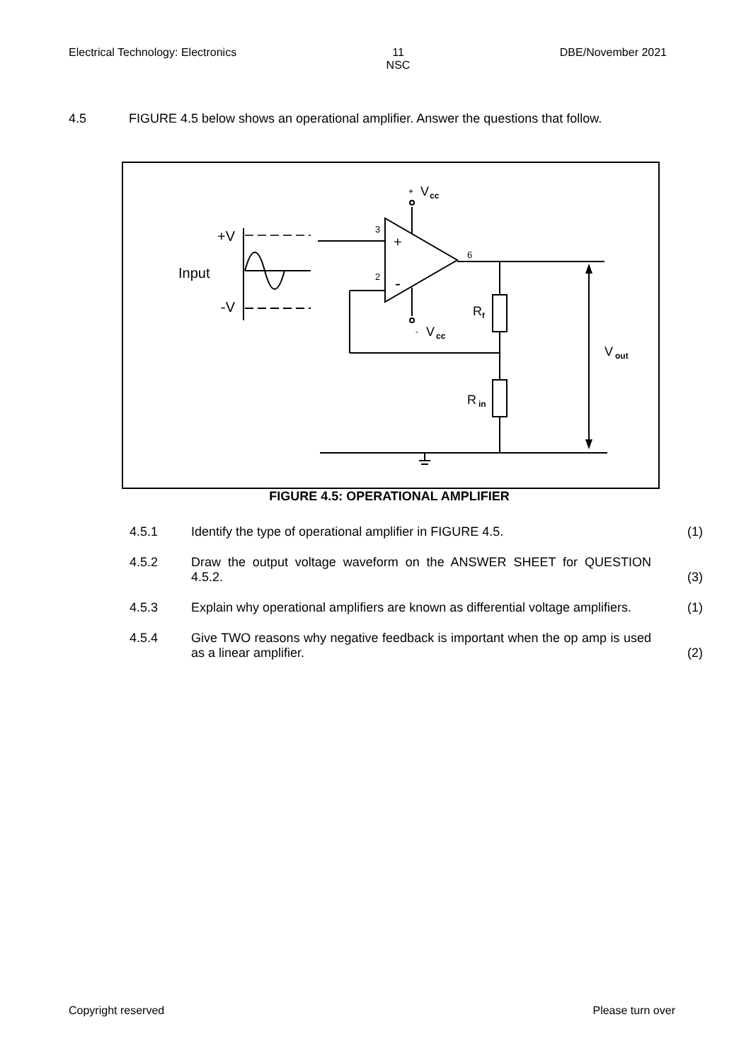Electrical Technology: Electronics 11
NSC DBE/November 2021
4.5 FIGURE 4.5 below shows an operational amplifier. Answer the questions that follow.
+
V
cc
-
V
cc
3
2
6
+
-
R
f
R
in
V
out
+V
Input
-V
FIGURE 4.5: OPERATIONAL AMPLIFIER
4.5.1
Identify the type of operational amplifier in FIGURE 4.5.
(1)
4.5.2
Draw the output voltage waveform on the ANSWER SHEET for QUESTION 4.5.2.
(3)
4.5.3
Explain why operational amplifiers are known as differential voltage amplifiers.
(1)
4.5.4
Give TWO reasons why negative feedback is important when the op amp is used as a linear amplifier.
(2)
Copyright reserved Please turn over